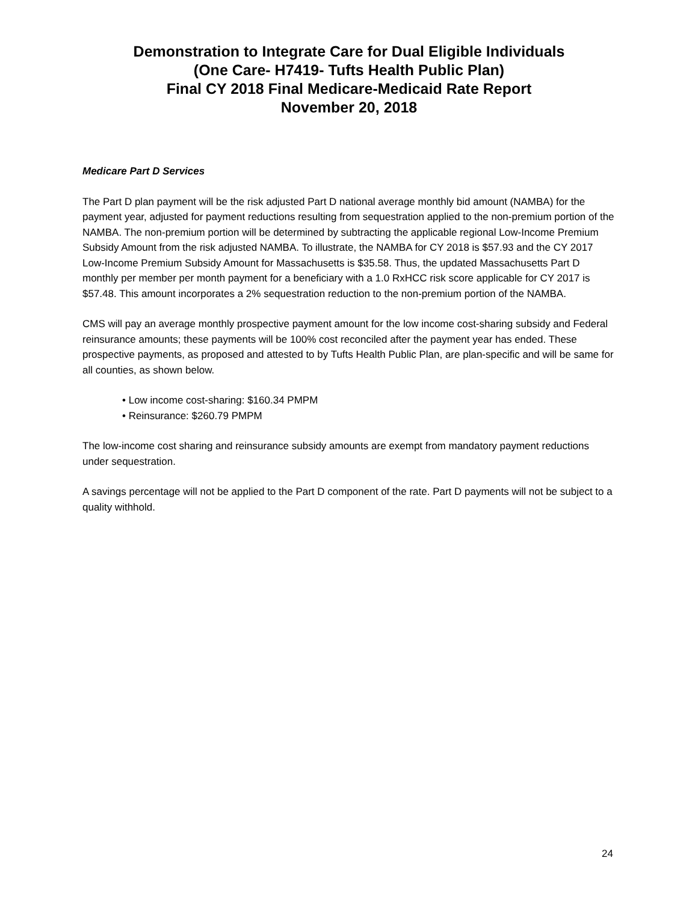Demonstration to Integrate Care for Dual Eligible Individuals
(One Care- H7419- Tufts Health Public Plan)
Final CY 2018 Final Medicare-Medicaid Rate Report
November 20, 2018
Medicare Part D Services
The Part D plan payment will be the risk adjusted Part D national average monthly bid amount (NAMBA) for the payment year, adjusted for payment reductions resulting from sequestration applied to the non-premium portion of the NAMBA. The non-premium portion will be determined by subtracting the applicable regional Low-Income Premium Subsidy Amount from the risk adjusted NAMBA. To illustrate, the NAMBA for CY 2018 is $57.93 and the CY 2017 Low-Income Premium Subsidy Amount for Massachusetts is $35.58. Thus, the updated Massachusetts Part D monthly per member per month payment for a beneficiary with a 1.0 RxHCC risk score applicable for CY 2017 is $57.48. This amount incorporates a 2% sequestration reduction to the non-premium portion of the NAMBA.
CMS will pay an average monthly prospective payment amount for the low income cost-sharing subsidy and Federal reinsurance amounts; these payments will be 100% cost reconciled after the payment year has ended. These prospective payments, as proposed and attested to by Tufts Health Public Plan, are plan-specific and will be same for all counties, as shown below.
• Low income cost-sharing: $160.34 PMPM
• Reinsurance: $260.79 PMPM
The low-income cost sharing and reinsurance subsidy amounts are exempt from mandatory payment reductions under sequestration.
A savings percentage will not be applied to the Part D component of the rate. Part D payments will not be subject to a quality withhold.
24